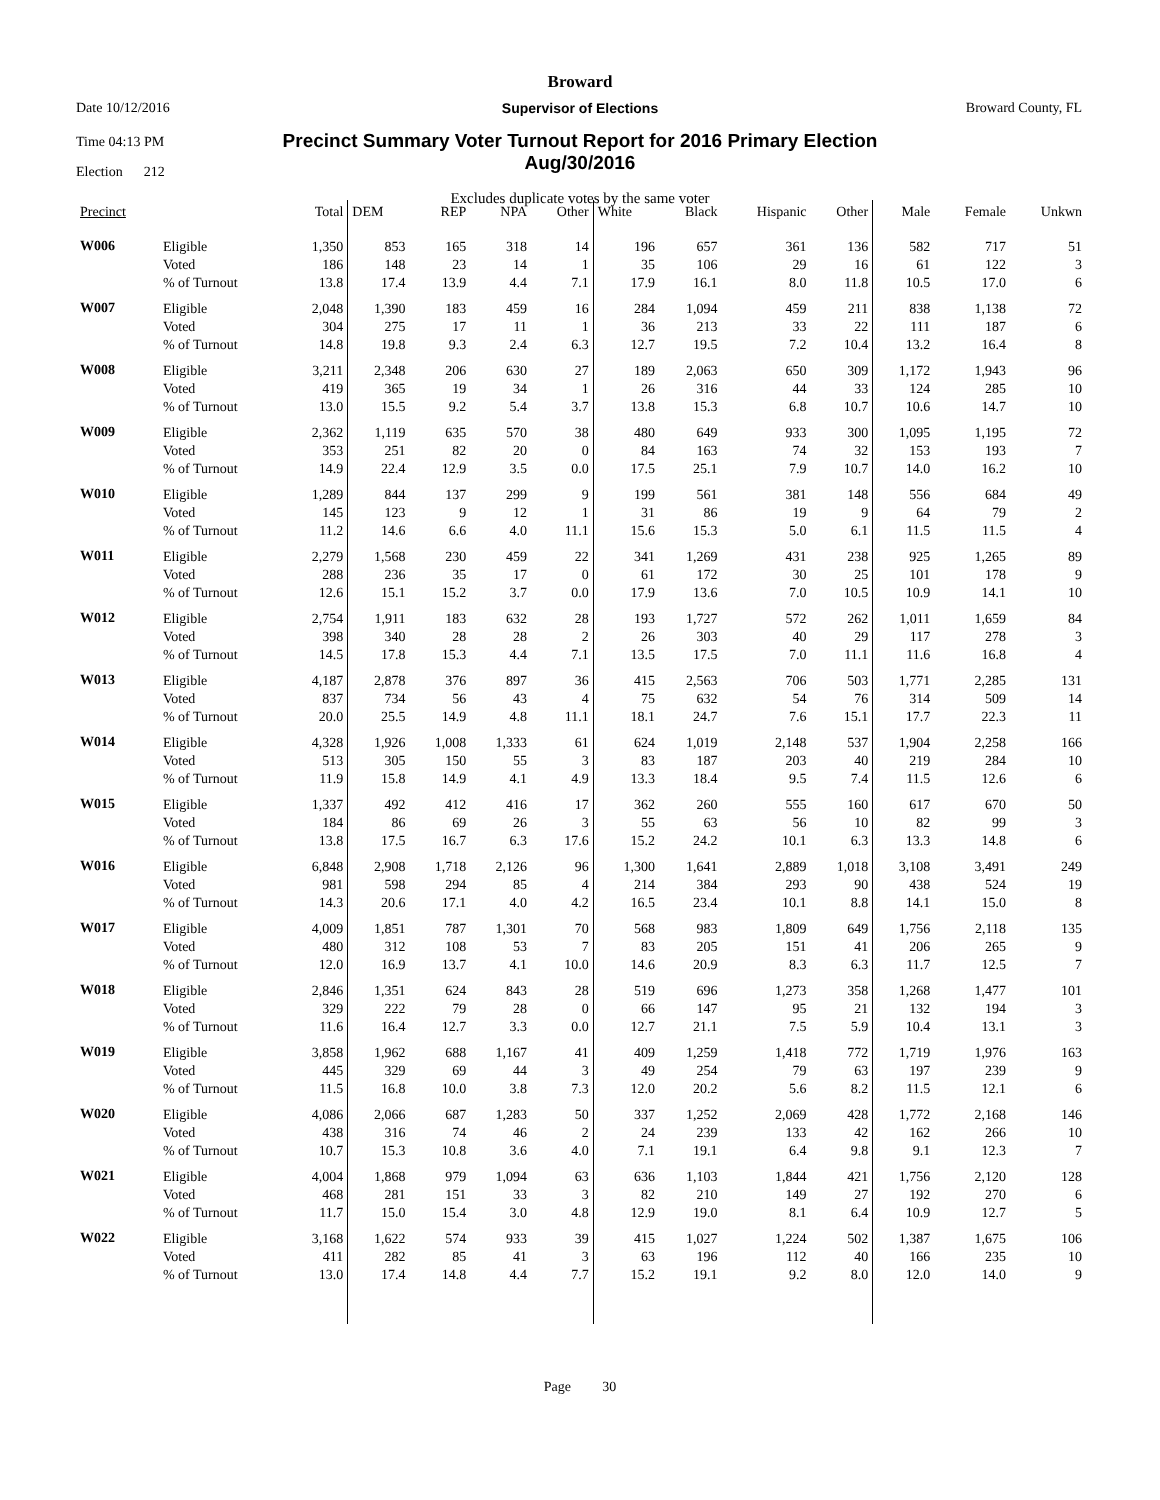Broward
Date 10/12/2016 Supervisor of Elections Broward County, FL
Time 04:13 PM
Precinct Summary Voter Turnout Report for 2016 Primary Election
Aug/30/2016
Election 212
Excludes duplicate votes by the same voter
| Precinct | | Total | DEM | REP | NPA | Other | White | Black | Hispanic | Other | Male | Female | Unkwn |
| --- | --- | --- | --- | --- | --- | --- | --- | --- | --- | --- | --- | --- | --- |
| W006 | Eligible | 1,350 | 853 | 165 | 318 | 14 | 196 | 657 | 361 | 136 | 582 | 717 | 51 |
| | Voted | 186 | 148 | 23 | 14 | 1 | 35 | 106 | 29 | 16 | 61 | 122 | 3 |
| | % of Turnout | 13.8 | 17.4 | 13.9 | 4.4 | 7.1 | 17.9 | 16.1 | 8.0 | 11.8 | 10.5 | 17.0 | 6 |
| W007 | Eligible | 2,048 | 1,390 | 183 | 459 | 16 | 284 | 1,094 | 459 | 211 | 838 | 1,138 | 72 |
| | Voted | 304 | 275 | 17 | 11 | 1 | 36 | 213 | 33 | 22 | 111 | 187 | 6 |
| | % of Turnout | 14.8 | 19.8 | 9.3 | 2.4 | 6.3 | 12.7 | 19.5 | 7.2 | 10.4 | 13.2 | 16.4 | 8 |
| W008 | Eligible | 3,211 | 2,348 | 206 | 630 | 27 | 189 | 2,063 | 650 | 309 | 1,172 | 1,943 | 96 |
| | Voted | 419 | 365 | 19 | 34 | 1 | 26 | 316 | 44 | 33 | 124 | 285 | 10 |
| | % of Turnout | 13.0 | 15.5 | 9.2 | 5.4 | 3.7 | 13.8 | 15.3 | 6.8 | 10.7 | 10.6 | 14.7 | 10 |
| W009 | Eligible | 2,362 | 1,119 | 635 | 570 | 38 | 480 | 649 | 933 | 300 | 1,095 | 1,195 | 72 |
| | Voted | 353 | 251 | 82 | 20 | 0 | 84 | 163 | 74 | 32 | 153 | 193 | 7 |
| | % of Turnout | 14.9 | 22.4 | 12.9 | 3.5 | 0.0 | 17.5 | 25.1 | 7.9 | 10.7 | 14.0 | 16.2 | 10 |
| W010 | Eligible | 1,289 | 844 | 137 | 299 | 9 | 199 | 561 | 381 | 148 | 556 | 684 | 49 |
| | Voted | 145 | 123 | 9 | 12 | 1 | 31 | 86 | 19 | 9 | 64 | 79 | 2 |
| | % of Turnout | 11.2 | 14.6 | 6.6 | 4.0 | 11.1 | 15.6 | 15.3 | 5.0 | 6.1 | 11.5 | 11.5 | 4 |
| W011 | Eligible | 2,279 | 1,568 | 230 | 459 | 22 | 341 | 1,269 | 431 | 238 | 925 | 1,265 | 89 |
| | Voted | 288 | 236 | 35 | 17 | 0 | 61 | 172 | 30 | 25 | 101 | 178 | 9 |
| | % of Turnout | 12.6 | 15.1 | 15.2 | 3.7 | 0.0 | 17.9 | 13.6 | 7.0 | 10.5 | 10.9 | 14.1 | 10 |
| W012 | Eligible | 2,754 | 1,911 | 183 | 632 | 28 | 193 | 1,727 | 572 | 262 | 1,011 | 1,659 | 84 |
| | Voted | 398 | 340 | 28 | 28 | 2 | 26 | 303 | 40 | 29 | 117 | 278 | 3 |
| | % of Turnout | 14.5 | 17.8 | 15.3 | 4.4 | 7.1 | 13.5 | 17.5 | 7.0 | 11.1 | 11.6 | 16.8 | 4 |
| W013 | Eligible | 4,187 | 2,878 | 376 | 897 | 36 | 415 | 2,563 | 706 | 503 | 1,771 | 2,285 | 131 |
| | Voted | 837 | 734 | 56 | 43 | 4 | 75 | 632 | 54 | 76 | 314 | 509 | 14 |
| | % of Turnout | 20.0 | 25.5 | 14.9 | 4.8 | 11.1 | 18.1 | 24.7 | 7.6 | 15.1 | 17.7 | 22.3 | 11 |
| W014 | Eligible | 4,328 | 1,926 | 1,008 | 1,333 | 61 | 624 | 1,019 | 2,148 | 537 | 1,904 | 2,258 | 166 |
| | Voted | 513 | 305 | 150 | 55 | 3 | 83 | 187 | 203 | 40 | 219 | 284 | 10 |
| | % of Turnout | 11.9 | 15.8 | 14.9 | 4.1 | 4.9 | 13.3 | 18.4 | 9.5 | 7.4 | 11.5 | 12.6 | 6 |
| W015 | Eligible | 1,337 | 492 | 412 | 416 | 17 | 362 | 260 | 555 | 160 | 617 | 670 | 50 |
| | Voted | 184 | 86 | 69 | 26 | 3 | 55 | 63 | 56 | 10 | 82 | 99 | 3 |
| | % of Turnout | 13.8 | 17.5 | 16.7 | 6.3 | 17.6 | 15.2 | 24.2 | 10.1 | 6.3 | 13.3 | 14.8 | 6 |
| W016 | Eligible | 6,848 | 2,908 | 1,718 | 2,126 | 96 | 1,300 | 1,641 | 2,889 | 1,018 | 3,108 | 3,491 | 249 |
| | Voted | 981 | 598 | 294 | 85 | 4 | 214 | 384 | 293 | 90 | 438 | 524 | 19 |
| | % of Turnout | 14.3 | 20.6 | 17.1 | 4.0 | 4.2 | 16.5 | 23.4 | 10.1 | 8.8 | 14.1 | 15.0 | 8 |
| W017 | Eligible | 4,009 | 1,851 | 787 | 1,301 | 70 | 568 | 983 | 1,809 | 649 | 1,756 | 2,118 | 135 |
| | Voted | 480 | 312 | 108 | 53 | 7 | 83 | 205 | 151 | 41 | 206 | 265 | 9 |
| | % of Turnout | 12.0 | 16.9 | 13.7 | 4.1 | 10.0 | 14.6 | 20.9 | 8.3 | 6.3 | 11.7 | 12.5 | 7 |
| W018 | Eligible | 2,846 | 1,351 | 624 | 843 | 28 | 519 | 696 | 1,273 | 358 | 1,268 | 1,477 | 101 |
| | Voted | 329 | 222 | 79 | 28 | 0 | 66 | 147 | 95 | 21 | 132 | 194 | 3 |
| | % of Turnout | 11.6 | 16.4 | 12.7 | 3.3 | 0.0 | 12.7 | 21.1 | 7.5 | 5.9 | 10.4 | 13.1 | 3 |
| W019 | Eligible | 3,858 | 1,962 | 688 | 1,167 | 41 | 409 | 1,259 | 1,418 | 772 | 1,719 | 1,976 | 163 |
| | Voted | 445 | 329 | 69 | 44 | 3 | 49 | 254 | 79 | 63 | 197 | 239 | 9 |
| | % of Turnout | 11.5 | 16.8 | 10.0 | 3.8 | 7.3 | 12.0 | 20.2 | 5.6 | 8.2 | 11.5 | 12.1 | 6 |
| W020 | Eligible | 4,086 | 2,066 | 687 | 1,283 | 50 | 337 | 1,252 | 2,069 | 428 | 1,772 | 2,168 | 146 |
| | Voted | 438 | 316 | 74 | 46 | 2 | 24 | 239 | 133 | 42 | 162 | 266 | 10 |
| | % of Turnout | 10.7 | 15.3 | 10.8 | 3.6 | 4.0 | 7.1 | 19.1 | 6.4 | 9.8 | 9.1 | 12.3 | 7 |
| W021 | Eligible | 4,004 | 1,868 | 979 | 1,094 | 63 | 636 | 1,103 | 1,844 | 421 | 1,756 | 2,120 | 128 |
| | Voted | 468 | 281 | 151 | 33 | 3 | 82 | 210 | 149 | 27 | 192 | 270 | 6 |
| | % of Turnout | 11.7 | 15.0 | 15.4 | 3.0 | 4.8 | 12.9 | 19.0 | 8.1 | 6.4 | 10.9 | 12.7 | 5 |
| W022 | Eligible | 3,168 | 1,622 | 574 | 933 | 39 | 415 | 1,027 | 1,224 | 502 | 1,387 | 1,675 | 106 |
| | Voted | 411 | 282 | 85 | 41 | 3 | 63 | 196 | 112 | 40 | 166 | 235 | 10 |
| | % of Turnout | 13.0 | 17.4 | 14.8 | 4.4 | 7.7 | 15.2 | 19.1 | 9.2 | 8.0 | 12.0 | 14.0 | 9 |
Page 30